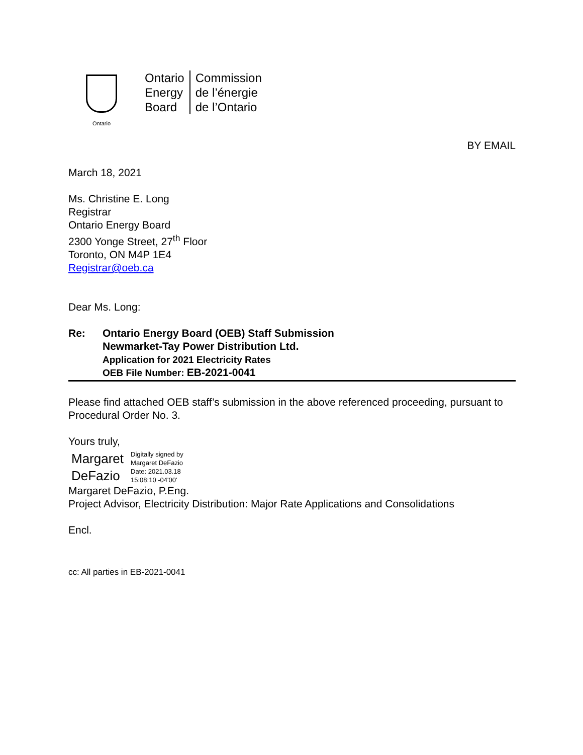Ontario
Ontario
Energy
Board
Commission
de l’énergie
de l’Ontario
BY EMAIL
March 18, 2021
Ms. Christine E. Long
Registrar
Ontario Energy Board
2300 Yonge Street, 27<sup>th</sup> Floor
Toronto, ON M4P 1E4
Registrar@oeb.ca
Dear Ms. Long:
Re: Ontario Energy Board (OEB) Staff Submission
Newmarket-Tay Power Distribution Ltd.
Application for 2021 Electricity Rates
OEB File Number: EB-2021-0041
Please find attached OEB staff’s submission in the above referenced proceeding, pursuant to Procedural Order No. 3.
Yours truly,
Margaret
DeFazio
Digitally signed by
Margaret DeFazio
Date: 2021.03.18
15:08:10 -04'00'
Margaret DeFazio, P.Eng.
Project Advisor, Electricity Distribution: Major Rate Applications and Consolidations
Encl.
cc: All parties in EB-2021-0041